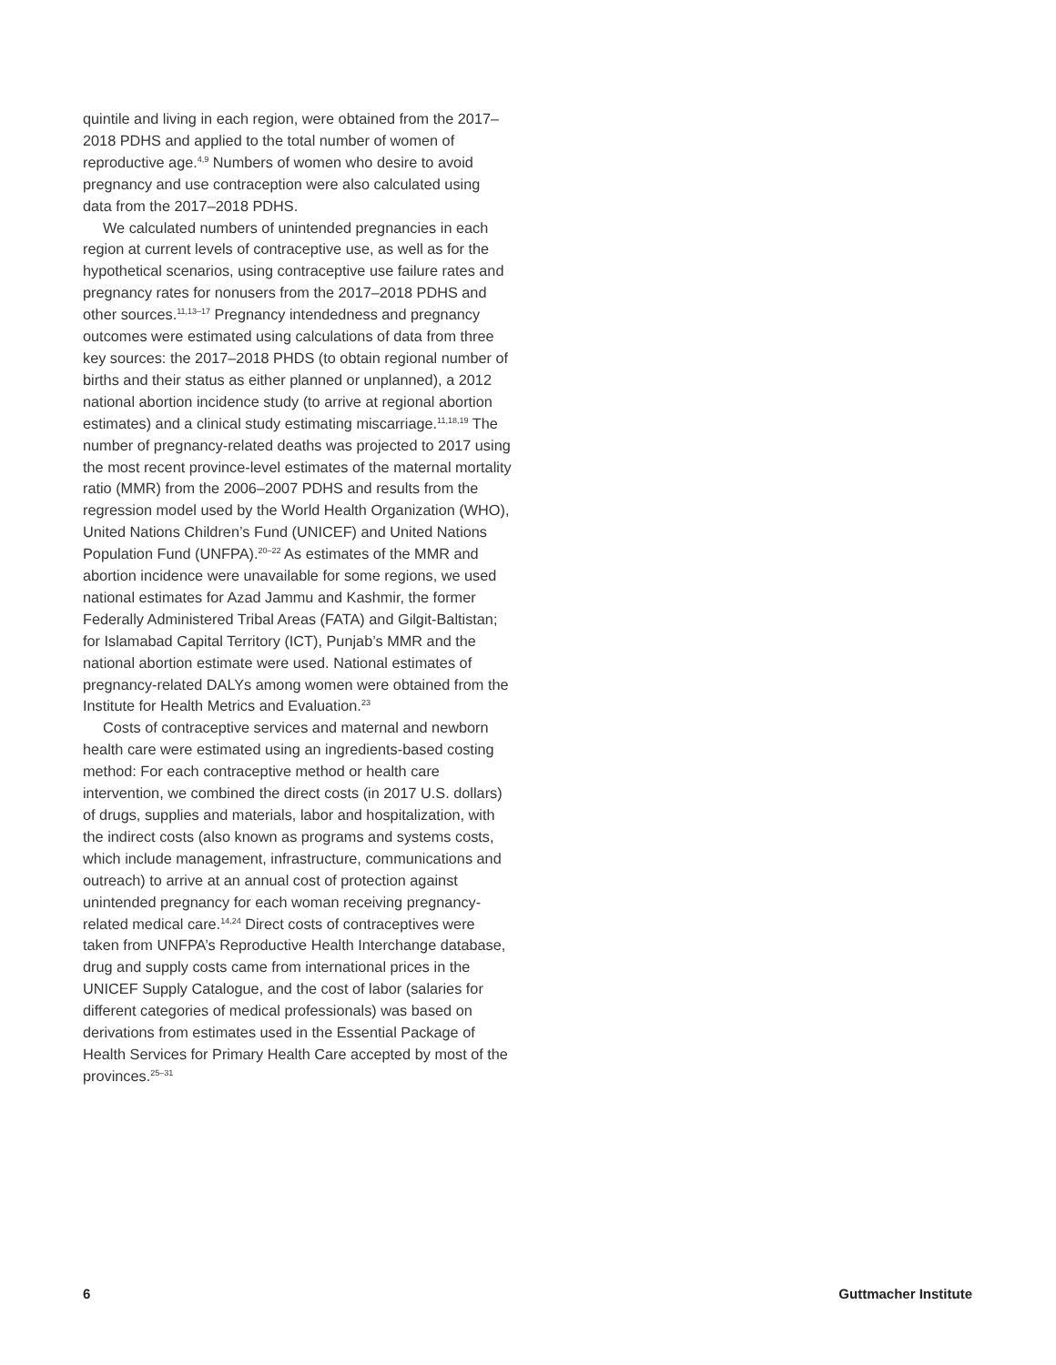quintile and living in each region, were obtained from the 2017–2018 PDHS and applied to the total number of women of reproductive age.<sup>4,9</sup> Numbers of women who desire to avoid pregnancy and use contraception were also calculated using data from the 2017–2018 PDHS.
We calculated numbers of unintended pregnancies in each region at current levels of contraceptive use, as well as for the hypothetical scenarios, using contraceptive use failure rates and pregnancy rates for nonusers from the 2017–2018 PDHS and other sources.<sup>11,13–17</sup> Pregnancy intendedness and pregnancy outcomes were estimated using calculations of data from three key sources: the 2017–2018 PHDS (to obtain regional number of births and their status as either planned or unplanned), a 2012 national abortion incidence study (to arrive at regional abortion estimates) and a clinical study estimating miscarriage.<sup>11,18,19</sup> The number of pregnancy-related deaths was projected to 2017 using the most recent province-level estimates of the maternal mortality ratio (MMR) from the 2006–2007 PDHS and results from the regression model used by the World Health Organization (WHO), United Nations Children’s Fund (UNICEF) and United Nations Population Fund (UNFPA).<sup>20–22</sup> As estimates of the MMR and abortion incidence were unavailable for some regions, we used national estimates for Azad Jammu and Kashmir, the former Federally Administered Tribal Areas (FATA) and Gilgit-Baltistan; for Islamabad Capital Territory (ICT), Punjab’s MMR and the national abortion estimate were used. National estimates of pregnancy-related DALYs among women were obtained from the Institute for Health Metrics and Evaluation.<sup>23</sup>
Costs of contraceptive services and maternal and newborn health care were estimated using an ingredients-based costing method: For each contraceptive method or health care intervention, we combined the direct costs (in 2017 U.S. dollars) of drugs, supplies and materials, labor and hospitalization, with the indirect costs (also known as programs and systems costs, which include management, infrastructure, communications and outreach) to arrive at an annual cost of protection against unintended pregnancy for each woman receiving pregnancy-related medical care.<sup>14,24</sup> Direct costs of contraceptives were taken from UNFPA’s Reproductive Health Interchange database, drug and supply costs came from international prices in the UNICEF Supply Catalogue, and the cost of labor (salaries for different categories of medical professionals) was based on derivations from estimates used in the Essential Package of Health Services for Primary Health Care accepted by most of the provinces.<sup>25–31</sup>
6 Guttmacher Institute